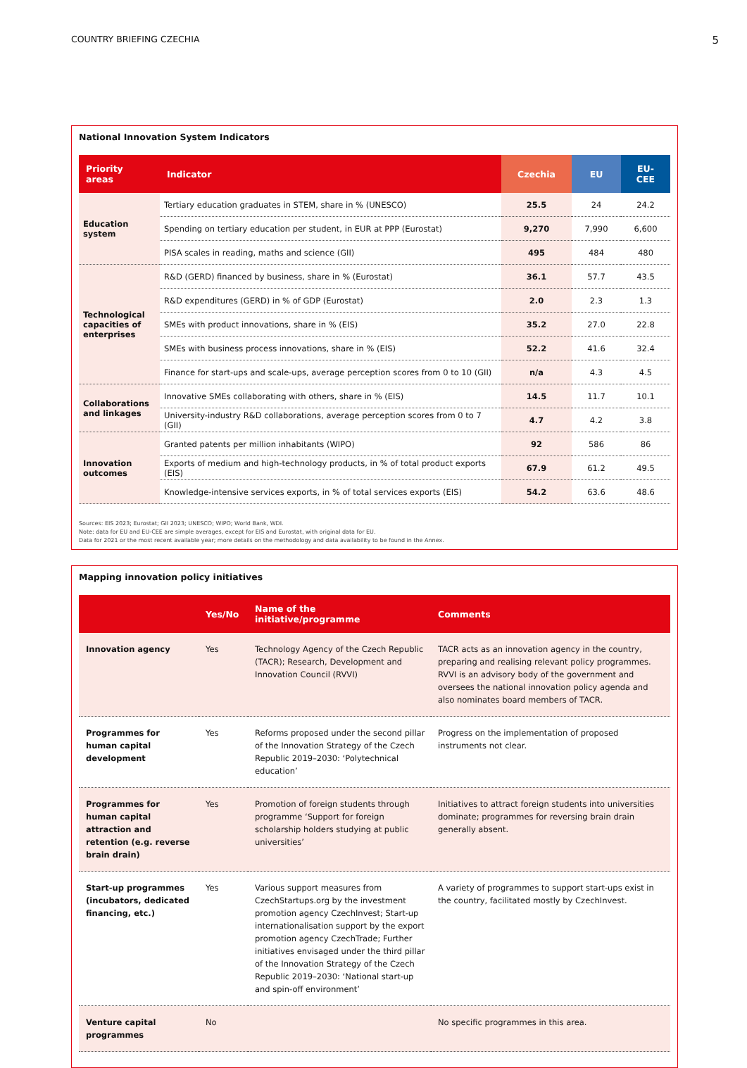COUNTRY BRIEFING CZECHIA 5
National Innovation System Indicators
| Priority areas | Indicator | Czechia | EU | EU-CEE |
| --- | --- | --- | --- | --- |
| Education system | Tertiary education graduates in STEM, share in % (UNESCO) | 25.5 | 24 | 24.2 |
| | Spending on tertiary education per student, in EUR at PPP (Eurostat) | 9,270 | 7,990 | 6,600 |
| | PISA scales in reading, maths and science (GII) | 495 | 484 | 480 |
| Technological capacities of enterprises | R&D (GERD) financed by business, share in % (Eurostat) | 36.1 | 57.7 | 43.5 |
| | R&D expenditures (GERD) in % of GDP (Eurostat) | 2.0 | 2.3 | 1.3 |
| | SMEs with product innovations, share in % (EIS) | 35.2 | 27.0 | 22.8 |
| | SMEs with business process innovations, share in % (EIS) | 52.2 | 41.6 | 32.4 |
| | Finance for start-ups and scale-ups, average perception scores from 0 to 10 (GII) | n/a | 4.3 | 4.5 |
| Collaborations and linkages | Innovative SMEs collaborating with others, share in % (EIS) | 14.5 | 11.7 | 10.1 |
| | University-industry R&D collaborations, average perception scores from 0 to 7 (GII) | 4.7 | 4.2 | 3.8 |
| Innovation outcomes | Granted patents per million inhabitants (WIPO) | 92 | 586 | 86 |
| | Exports of medium and high-technology products, in % of total product exports (EIS) | 67.9 | 61.2 | 49.5 |
| | Knowledge-intensive services exports, in % of total services exports (EIS) | 54.2 | 63.6 | 48.6 |
Sources: EIS 2023; Eurostat; GII 2023; UNESCO; WIPO; World Bank, WDI.
Note: data for EU and EU-CEE are simple averages, except for EIS and Eurostat, with original data for EU.
Data for 2021 or the most recent available year; more details on the methodology and data availability to be found in the Annex.
Mapping innovation policy initiatives
| | Yes/No | Name of the initiative/programme | Comments |
| --- | --- | --- | --- |
| Innovation agency | Yes | Technology Agency of the Czech Republic (TACR); Research, Development and Innovation Council (RVVI) | TACR acts as an innovation agency in the country, preparing and realising relevant policy programmes. RVVI is an advisory body of the government and oversees the national innovation policy agenda and also nominates board members of TACR. |
| Programmes for human capital development | Yes | Reforms proposed under the second pillar of the Innovation Strategy of the Czech Republic 2019–2030: ‘Polytechnical education’ | Progress on the implementation of proposed instruments not clear. |
| Programmes for human capital attraction and retention (e.g. reverse brain drain) | Yes | Promotion of foreign students through programme ‘Support for foreign scholarship holders studying at public universities’ | Initiatives to attract foreign students into universities dominate; programmes for reversing brain drain generally absent. |
| Start-up programmes (incubators, dedicated financing, etc.) | Yes | Various support measures from CzechStartups.org by the investment promotion agency CzechInvest; Start-up internationalisation support by the export promotion agency CzechTrade; Further initiatives envisaged under the third pillar of the Innovation Strategy of the Czech Republic 2019–2030: ‘National start-up and spin-off environment’ | A variety of programmes to support start-ups exist in the country, facilitated mostly by CzechInvest. |
| Venture capital programmes | No | | No specific programmes in this area. |